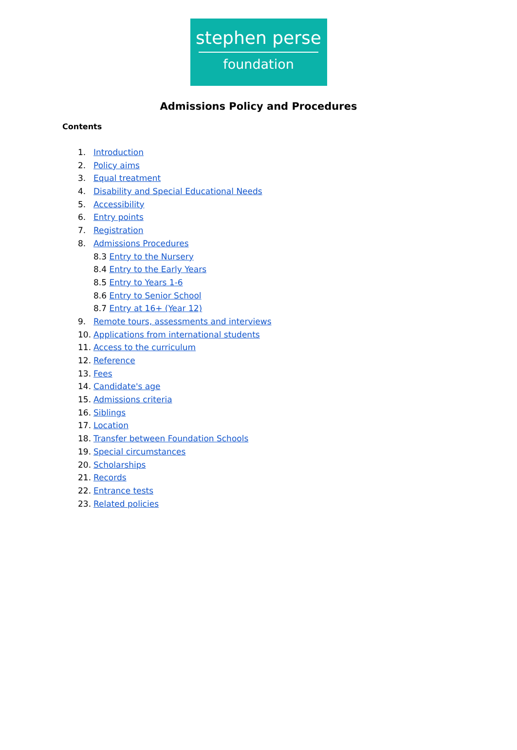stephen perse
foundation
Admissions Policy and Procedures
Contents
1. Introduction
2. Policy aims
3. Equal treatment
4. Disability and Special Educational Needs
5. Accessibility
6. Entry points
7. Registration
8. Admissions Procedures
8.3 Entry to the Nursery
8.4 Entry to the Early Years
8.5 Entry to Years 1-6
8.6 Entry to Senior School
8.7 Entry at 16+ (Year 12)
9. Remote tours, assessments and interviews
10. Applications from international students
11. Access to the curriculum
12. Reference
13. Fees
14. Candidate's age
15. Admissions criteria
16. Siblings
17. Location
18. Transfer between Foundation Schools
19. Special circumstances
20. Scholarships
21. Records
22. Entrance tests
23. Related policies